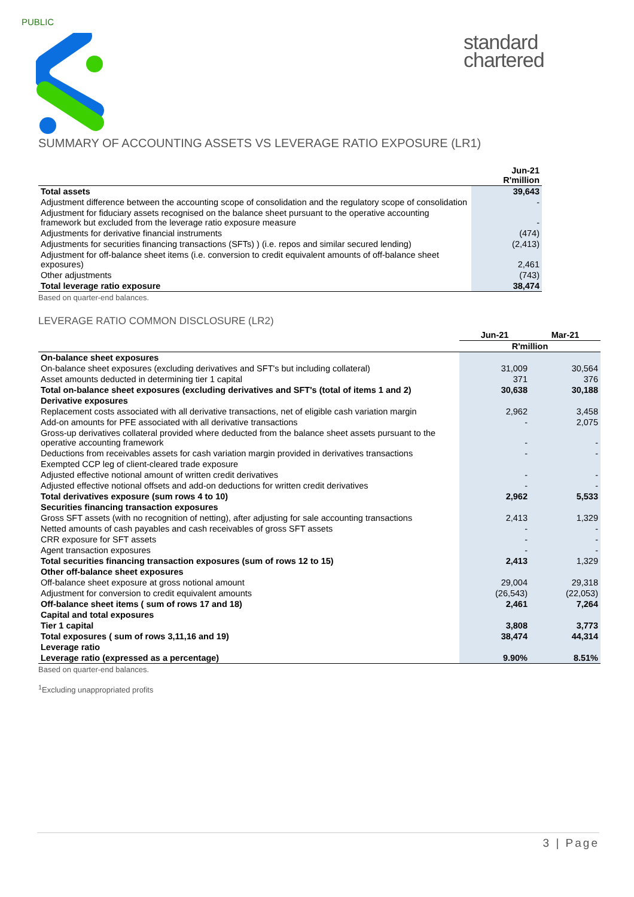PUBLIC
standard
chartered
SUMMARY OF ACCOUNTING ASSETS VS LEVERAGE RATIO EXPOSURE (LR1)
| | Jun-21 R'million |
| --- | --- |
| Total assets | 39,643 |
| Adjustment difference between the accounting scope of consolidation and the regulatory scope of consolidation | - |
| Adjustment for fiduciary assets recognised on the balance sheet pursuant to the operative accounting framework but excluded from the leverage ratio exposure measure | - |
| Adjustments for derivative financial instruments | (474) |
| Adjustments for securities financing transactions (SFTs) ) (i.e. repos and similar secured lending) | (2,413) |
| Adjustment for off-balance sheet items (i.e. conversion to credit equivalent amounts of off-balance sheet exposures) | 2,461 |
| Other adjustments | (743) |
| Total leverage ratio exposure | 38,474 |
Based on quarter-end balances.
LEVERAGE RATIO COMMON DISCLOSURE (LR2)
| | Jun-21 | Mar-21 |
| --- | --- | --- |
| | R'million | |
| On-balance sheet exposures | | |
| On-balance sheet exposures (excluding derivatives and SFT's but including collateral) | 31,009 | 30,564 |
| Asset amounts deducted in determining tier 1 capital | 371 | 376 |
| Total on-balance sheet exposures (excluding derivatives and SFT's (total of items 1 and 2) | 30,638 | 30,188 |
| Derivative exposures | | |
| Replacement costs associated with all derivative transactions, net of eligible cash variation margin | 2,962 | 3,458 |
| Add-on amounts for PFE associated with all derivative transactions | - | 2,075 |
| Gross-up derivatives collateral provided where deducted from the balance sheet assets pursuant to the operative accounting framework | - | - |
| Deductions from receivables assets for cash variation margin provided in derivatives transactions | - | - |
| Exempted CCP leg of client-cleared trade exposure | | |
| Adjusted effective notional amount of written credit derivatives | - | - |
| Adjusted effective notional offsets and add-on deductions for written credit derivatives | - | - |
| Total derivatives exposure (sum rows 4 to 10) | 2,962 | 5,533 |
| Securities financing transaction exposures | | |
| Gross SFT assets (with no recognition of netting), after adjusting for sale accounting transactions | 2,413 | 1,329 |
| Netted amounts of cash payables and cash receivables of gross SFT assets | - | - |
| CRR exposure for SFT assets | - | - |
| Agent transaction exposures | - | - |
| Total securities financing transaction exposures (sum of rows 12 to 15) | 2,413 | 1,329 |
| Other off-balance sheet exposures | | |
| Off-balance sheet exposure at gross notional amount | 29,004 | 29,318 |
| Adjustment for conversion to credit equivalent amounts | (26,543) | (22,053) |
| Off-balance sheet items ( sum of rows 17 and 18) | 2,461 | 7,264 |
| Capital and total exposures | | |
| Tier 1 capital | 3,808 | 3,773 |
| Total exposures ( sum of rows 3,11,16 and 19) | 38,474 | 44,314 |
| Leverage ratio | | |
| Leverage ratio (expressed as a percentage) | 9.90% | 8.51% |
Based on quarter-end balances.
<sup>1</sup> Excluding unappropriated profits
3 | Page